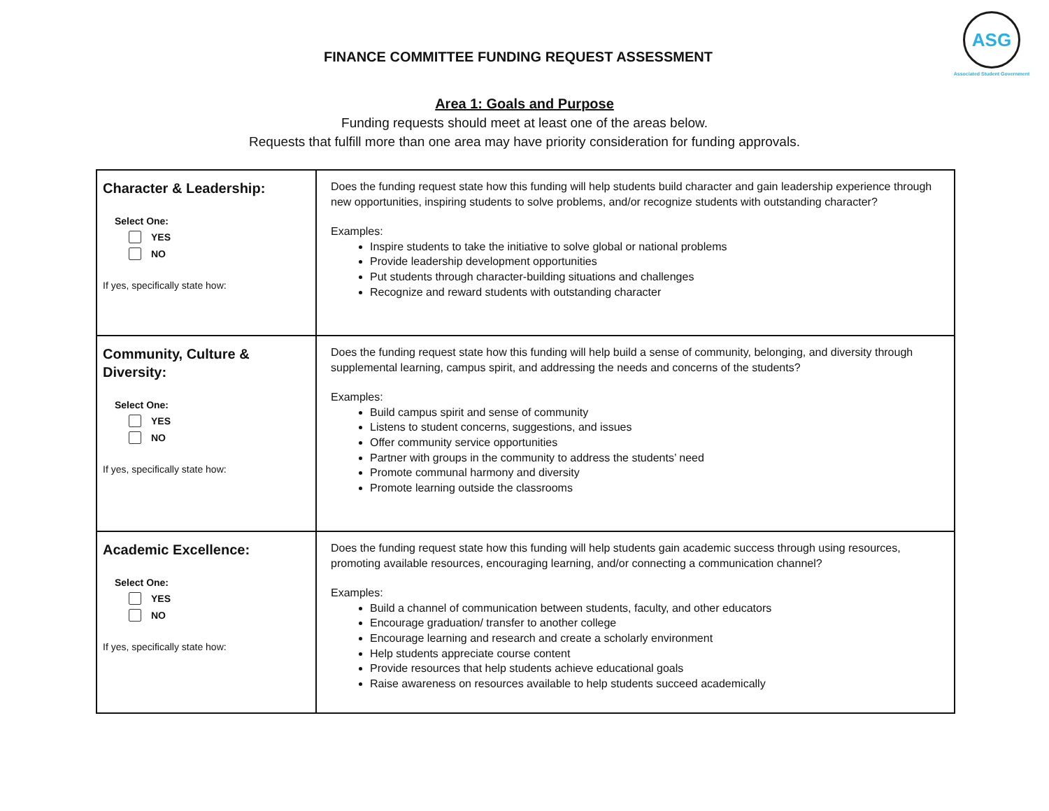FINANCE COMMITTEE FUNDING REQUEST ASSESSMENT
ASG
Associated Student Government
Area 1: Goals and Purpose
Funding requests should meet at least one of the areas below.
Requests that fulfill more than one area may have priority consideration for funding approvals.
| Character & Leadership: Select One: YES NO If yes, specifically state how: | Does the funding request state how this funding will help students build character and gain leadership experience through new opportunities, inspiring students to solve problems, and/or recognize students with outstanding character? Examples: Inspire students to take the initiative to solve global or national problems Provide leadership development opportunities Put students through character-building situations and challenges Recognize and reward students with outstanding character |
| Community, Culture & Diversity: Select One: YES NO If yes, specifically state how: | Does the funding request state how this funding will help build a sense of community, belonging, and diversity through supplemental learning, campus spirit, and addressing the needs and concerns of the students? Examples: Build campus spirit and sense of community Listens to student concerns, suggestions, and issues Offer community service opportunities Partner with groups in the community to address the students’ need Promote communal harmony and diversity Promote learning outside the classrooms |
| Academic Excellence: Select One: YES NO If yes, specifically state how: | Does the funding request state how this funding will help students gain academic success through using resources, promoting available resources, encouraging learning, and/or connecting a communication channel? Examples: Build a channel of communication between students, faculty, and other educators Encourage graduation/ transfer to another college Encourage learning and research and create a scholarly environment Help students appreciate course content Provide resources that help students achieve educational goals Raise awareness on resources available to help students succeed academically |